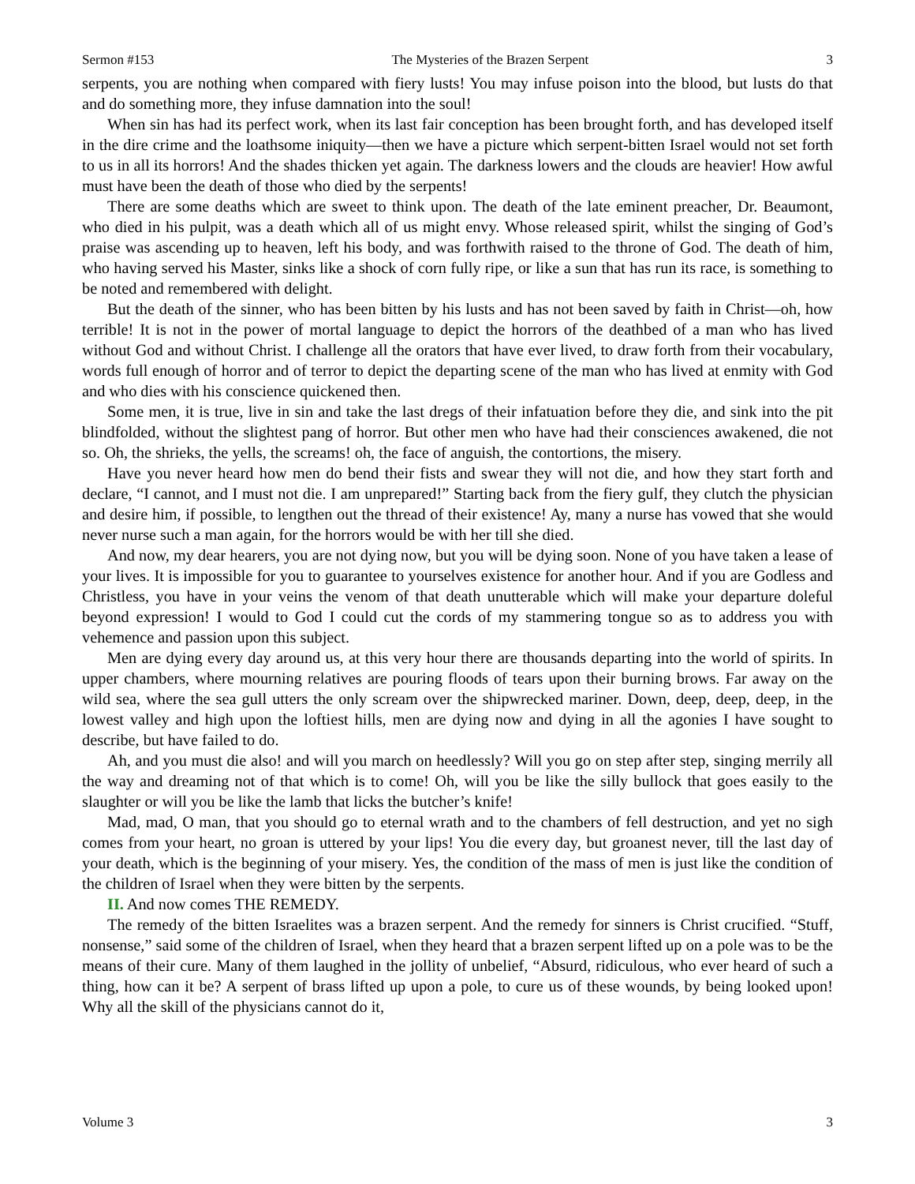Sermon #153 The Mysteries of the Brazen Serpent 3
serpents, you are nothing when compared with fiery lusts! You may infuse poison into the blood, but lusts do that and do something more, they infuse damnation into the soul!
When sin has had its perfect work, when its last fair conception has been brought forth, and has developed itself in the dire crime and the loathsome iniquity—then we have a picture which serpent-bitten Israel would not set forth to us in all its horrors! And the shades thicken yet again. The darkness lowers and the clouds are heavier! How awful must have been the death of those who died by the serpents!
There are some deaths which are sweet to think upon. The death of the late eminent preacher, Dr. Beaumont, who died in his pulpit, was a death which all of us might envy. Whose released spirit, whilst the singing of God’s praise was ascending up to heaven, left his body, and was forthwith raised to the throne of God. The death of him, who having served his Master, sinks like a shock of corn fully ripe, or like a sun that has run its race, is something to be noted and remembered with delight.
But the death of the sinner, who has been bitten by his lusts and has not been saved by faith in Christ—oh, how terrible! It is not in the power of mortal language to depict the horrors of the deathbed of a man who has lived without God and without Christ. I challenge all the orators that have ever lived, to draw forth from their vocabulary, words full enough of horror and of terror to depict the departing scene of the man who has lived at enmity with God and who dies with his conscience quickened then.
Some men, it is true, live in sin and take the last dregs of their infatuation before they die, and sink into the pit blindfolded, without the slightest pang of horror. But other men who have had their consciences awakened, die not so. Oh, the shrieks, the yells, the screams! oh, the face of anguish, the contortions, the misery.
Have you never heard how men do bend their fists and swear they will not die, and how they start forth and declare, “I cannot, and I must not die. I am unprepared!” Starting back from the fiery gulf, they clutch the physician and desire him, if possible, to lengthen out the thread of their existence! Ay, many a nurse has vowed that she would never nurse such a man again, for the horrors would be with her till she died.
And now, my dear hearers, you are not dying now, but you will be dying soon. None of you have taken a lease of your lives. It is impossible for you to guarantee to yourselves existence for another hour. And if you are Godless and Christless, you have in your veins the venom of that death unutterable which will make your departure doleful beyond expression! I would to God I could cut the cords of my stammering tongue so as to address you with vehemence and passion upon this subject.
Men are dying every day around us, at this very hour there are thousands departing into the world of spirits. In upper chambers, where mourning relatives are pouring floods of tears upon their burning brows. Far away on the wild sea, where the sea gull utters the only scream over the shipwrecked mariner. Down, deep, deep, deep, in the lowest valley and high upon the loftiest hills, men are dying now and dying in all the agonies I have sought to describe, but have failed to do.
Ah, and you must die also! and will you march on heedlessly? Will you go on step after step, singing merrily all the way and dreaming not of that which is to come! Oh, will you be like the silly bullock that goes easily to the slaughter or will you be like the lamb that licks the butcher’s knife!
Mad, mad, O man, that you should go to eternal wrath and to the chambers of fell destruction, and yet no sigh comes from your heart, no groan is uttered by your lips! You die every day, but groanest never, till the last day of your death, which is the beginning of your misery. Yes, the condition of the mass of men is just like the condition of the children of Israel when they were bitten by the serpents.
II. And now comes THE REMEDY.
The remedy of the bitten Israelites was a brazen serpent. And the remedy for sinners is Christ crucified. “Stuff, nonsense,” said some of the children of Israel, when they heard that a brazen serpent lifted up on a pole was to be the means of their cure. Many of them laughed in the jollity of unbelief, “Absurd, ridiculous, who ever heard of such a thing, how can it be? A serpent of brass lifted up upon a pole, to cure us of these wounds, by being looked upon! Why all the skill of the physicians cannot do it,
Volume 3 3